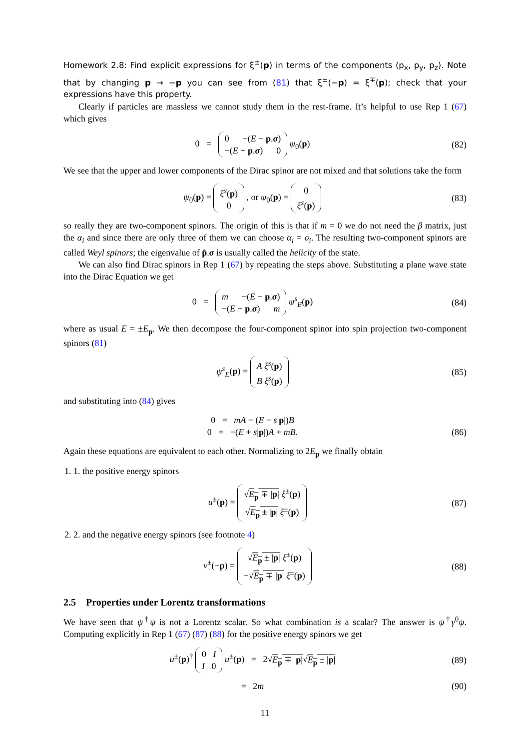Homework 2.8: Find explicit expressions for ξ<sup>±</sup>(p) in terms of the components (p<sub>x</sub>, p<sub>y</sub>, p<sub>z</sub>). Note that by changing p → −p you can see from (81) that ξ<sup>±</sup>(−p) = ξ<sup>∓</sup>(p); check that your expressions have this property.
Clearly if particles are massless we cannot study them in the rest-frame. It’s helpful to use Rep 1 (67) which gives
0 = 0 −(E − p.σ)
−(E + p.σ) 0 ψ<sub>0</sub>(p)
(82)
We see that the upper and lower components of the Dirac spinor are not mixed and that solutions take the form
ψ<sub>0</sub>(p) = ξ<sup>s</sup>(p)
0 , or ψ<sub>0</sub>(p) = 0
ξ<sup>s</sup>(p)
(83)
so really they are two-component spinors. The origin of this is that if m = 0 we do not need the β matrix, just the α<sub>i</sub> and since there are only three of them we can choose α<sub>i</sub> = σ<sub>i</sub>. The resulting two-component spinors are called Weyl spinors; the eigenvalue of p̂.σ is usually called the helicity of the state.
We can also find Dirac spinors in Rep 1 (67) by repeating the steps above. Substituting a plane wave state into the Dirac Equation we get
0 = m −(E − p.σ)
−(E + p.σ) m ψ<sup>s</sup><sub>E</sub>(p)
(84)
where as usual E = ±E<sub>p</sub>. We then decompose the four-component spinor into spin projection two-component spinors (81)
ψ<sup>s</sup><sub>E</sub>(p) = A ξ<sup>s</sup>(p)
B ξ<sup>s</sup>(p)
(85)
and substituting into (84) gives
0 = mA − (E − s|p|)B
0 = −(E + s|p|)A + mB.
(86)
Again these equations are equivalent to each other. Normalizing to 2E<sub>p</sub> we finally obtain
1. 1. the positive energy spinors
u<sup>±</sup>(p) = √E<sub>p</sub> ∓ |p| ξ<sup>±</sup>(p)
√E<sub>p</sub> ± |p| ξ<sup>±</sup>(p)
(87)
2. 2. and the negative energy spinors (see footnote 4)
v<sup>±</sup>(−p) = √E<sub>p</sub> ± |p| ξ<sup>±</sup>(p)
−√E<sub>p</sub> ∓ |p| ξ<sup>±</sup>(p)
(88)
2.5 Properties under Lorentz transformations
We have seen that ψ<sup>†</sup>ψ is not a Lorentz scalar. So what combination is a scalar? The answer is ψ<sup>†</sup>γ<sup>0</sup>ψ. Computing explicitly in Rep 1 (67) (87) (88) for the positive energy spinors we get
u<sup>±</sup>(p)<sup>†</sup> 0 I
I 0 u<sup>±</sup>(p) = 2√E<sub>p</sub> ∓ |p|√E<sub>p</sub> ± |p|
(89)
= 2m (90)
11